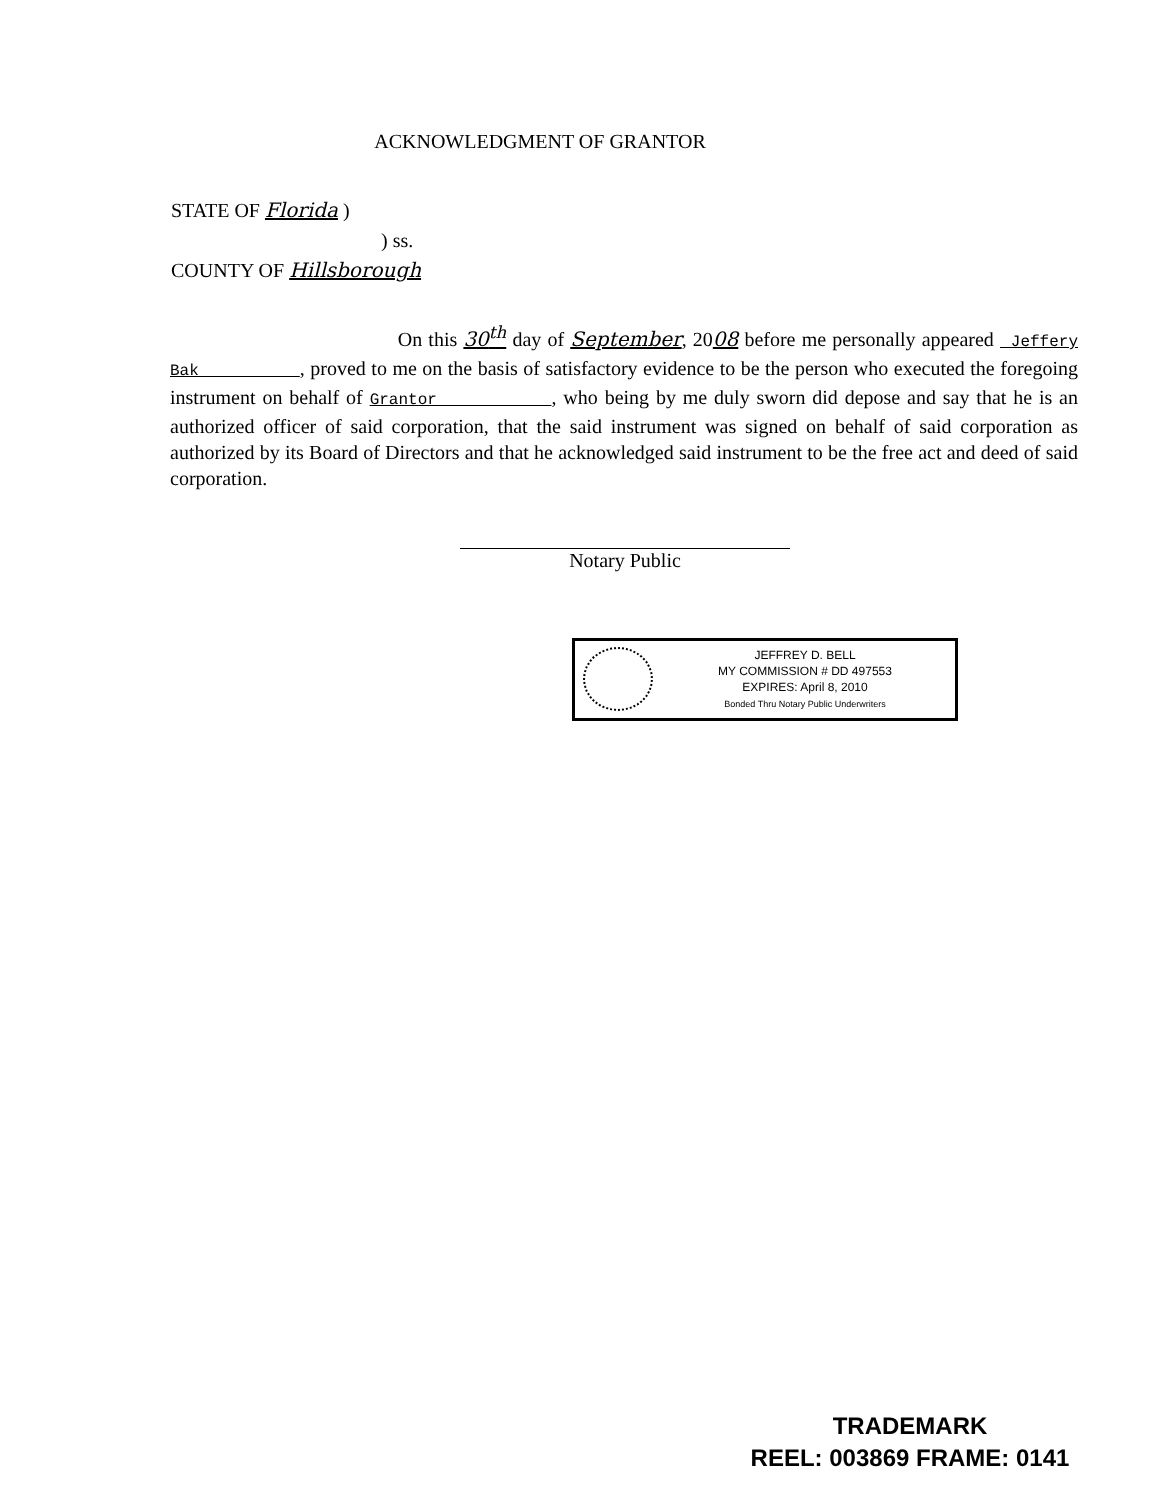ACKNOWLEDGMENT OF GRANTOR
STATE OF Florida )
) ss.
COUNTY OF Hillsborough
On this 30<sup>th</sup> day of September, 2008 before me personally appeared Jeffery Bak , proved to me on the basis of satisfactory evidence to be the person who executed the foregoing instrument on behalf of Grantor , who being by me duly sworn did depose and say that he is an authorized officer of said corporation, that the said instrument was signed on behalf of said corporation as authorized by its Board of Directors and that he acknowledged said instrument to be the free act and deed of said corporation.
Notary Public
JEFFREY D. BELL
MY COMMISSION # DD 497553
EXPIRES: April 8, 2010
Bonded Thru Notary Public Underwriters
TRADEMARK
REEL: 003869 FRAME: 0141